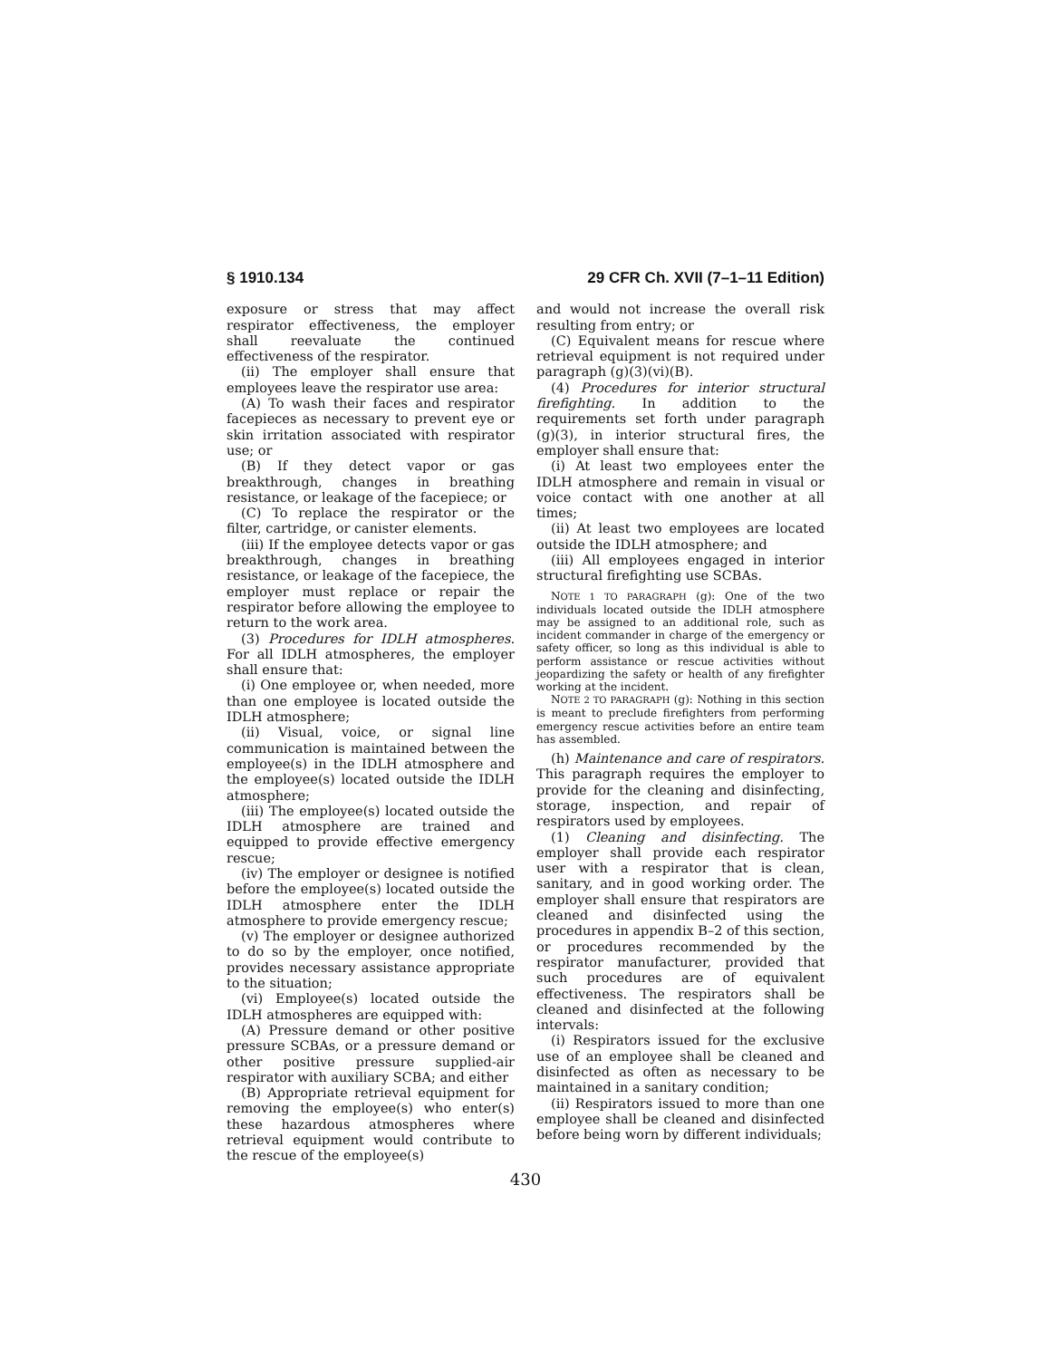§ 1910.134 29 CFR Ch. XVII (7–1–11 Edition)
exposure or stress that may affect respirator effectiveness, the employer shall reevaluate the continued effectiveness of the respirator.
(ii) The employer shall ensure that employees leave the respirator use area:
(A) To wash their faces and respirator facepieces as necessary to prevent eye or skin irritation associated with respirator use; or
(B) If they detect vapor or gas breakthrough, changes in breathing resistance, or leakage of the facepiece; or
(C) To replace the respirator or the filter, cartridge, or canister elements.
(iii) If the employee detects vapor or gas breakthrough, changes in breathing resistance, or leakage of the facepiece, the employer must replace or repair the respirator before allowing the employee to return to the work area.
(3) Procedures for IDLH atmospheres. For all IDLH atmospheres, the employer shall ensure that:
(i) One employee or, when needed, more than one employee is located outside the IDLH atmosphere;
(ii) Visual, voice, or signal line communication is maintained between the employee(s) in the IDLH atmosphere and the employee(s) located outside the IDLH atmosphere;
(iii) The employee(s) located outside the IDLH atmosphere are trained and equipped to provide effective emergency rescue;
(iv) The employer or designee is notified before the employee(s) located outside the IDLH atmosphere enter the IDLH atmosphere to provide emergency rescue;
(v) The employer or designee authorized to do so by the employer, once notified, provides necessary assistance appropriate to the situation;
(vi) Employee(s) located outside the IDLH atmospheres are equipped with:
(A) Pressure demand or other positive pressure SCBAs, or a pressure demand or other positive pressure supplied-air respirator with auxiliary SCBA; and either
(B) Appropriate retrieval equipment for removing the employee(s) who enter(s) these hazardous atmospheres where retrieval equipment would contribute to the rescue of the employee(s)
and would not increase the overall risk resulting from entry; or
(C) Equivalent means for rescue where retrieval equipment is not required under paragraph (g)(3)(vi)(B).
(4) Procedures for interior structural firefighting. In addition to the requirements set forth under paragraph (g)(3), in interior structural fires, the employer shall ensure that:
(i) At least two employees enter the IDLH atmosphere and remain in visual or voice contact with one another at all times;
(ii) At least two employees are located outside the IDLH atmosphere; and
(iii) All employees engaged in interior structural firefighting use SCBAs.
NOTE 1 TO PARAGRAPH (g): One of the two individuals located outside the IDLH atmosphere may be assigned to an additional role, such as incident commander in charge of the emergency or safety officer, so long as this individual is able to perform assistance or rescue activities without jeopardizing the safety or health of any firefighter working at the incident.
NOTE 2 TO PARAGRAPH (g): Nothing in this section is meant to preclude firefighters from performing emergency rescue activities before an entire team has assembled.
(h) Maintenance and care of respirators. This paragraph requires the employer to provide for the cleaning and disinfecting, storage, inspection, and repair of respirators used by employees.
(1) Cleaning and disinfecting. The employer shall provide each respirator user with a respirator that is clean, sanitary, and in good working order. The employer shall ensure that respirators are cleaned and disinfected using the procedures in appendix B–2 of this section, or procedures recommended by the respirator manufacturer, provided that such procedures are of equivalent effectiveness. The respirators shall be cleaned and disinfected at the following intervals:
(i) Respirators issued for the exclusive use of an employee shall be cleaned and disinfected as often as necessary to be maintained in a sanitary condition;
(ii) Respirators issued to more than one employee shall be cleaned and disinfected before being worn by different individuals;
430